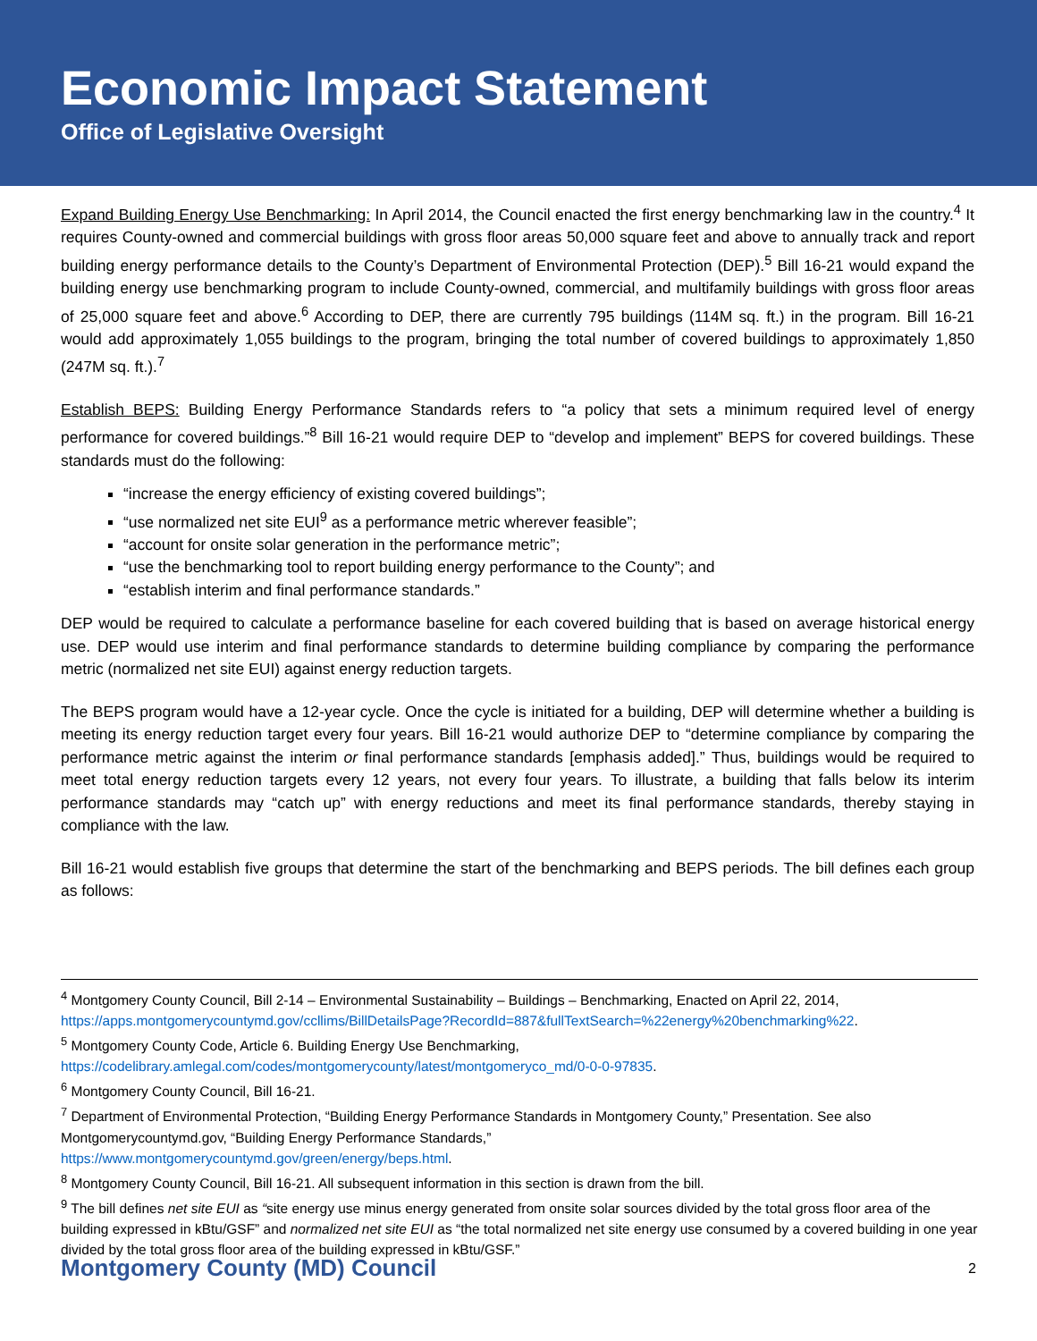Economic Impact Statement
Office of Legislative Oversight
Expand Building Energy Use Benchmarking: In April 2014, the Council enacted the first energy benchmarking law in the country.<sup>4</sup> It requires County-owned and commercial buildings with gross floor areas 50,000 square feet and above to annually track and report building energy performance details to the County’s Department of Environmental Protection (DEP).<sup>5</sup> Bill 16-21 would expand the building energy use benchmarking program to include County-owned, commercial, and multifamily buildings with gross floor areas of 25,000 square feet and above.<sup>6</sup> According to DEP, there are currently 795 buildings (114M sq. ft.) in the program. Bill 16-21 would add approximately 1,055 buildings to the program, bringing the total number of covered buildings to approximately 1,850 (247M sq. ft.).<sup>7</sup>
Establish BEPS: Building Energy Performance Standards refers to “a policy that sets a minimum required level of energy performance for covered buildings.”<sup>8</sup> Bill 16-21 would require DEP to “develop and implement” BEPS for covered buildings. These standards must do the following:
“increase the energy efficiency of existing covered buildings”;
“use normalized net site EUI<sup>9</sup> as a performance metric wherever feasible”;
“account for onsite solar generation in the performance metric”;
“use the benchmarking tool to report building energy performance to the County”; and
“establish interim and final performance standards.”
DEP would be required to calculate a performance baseline for each covered building that is based on average historical energy use. DEP would use interim and final performance standards to determine building compliance by comparing the performance metric (normalized net site EUI) against energy reduction targets.
The BEPS program would have a 12-year cycle. Once the cycle is initiated for a building, DEP will determine whether a building is meeting its energy reduction target every four years. Bill 16-21 would authorize DEP to “determine compliance by comparing the performance metric against the interim or final performance standards [emphasis added].” Thus, buildings would be required to meet total energy reduction targets every 12 years, not every four years. To illustrate, a building that falls below its interim performance standards may “catch up” with energy reductions and meet its final performance standards, thereby staying in compliance with the law.
Bill 16-21 would establish five groups that determine the start of the benchmarking and BEPS periods. The bill defines each group as follows:
<sup>4</sup> Montgomery County Council, Bill 2-14 – Environmental Sustainability – Buildings – Benchmarking, Enacted on April 22, 2014, https://apps.montgomerycountymd.gov/ccllims/BillDetailsPage?RecordId=887&fullTextSearch=%22energy%20benchmarking%22.
<sup>5</sup> Montgomery County Code, Article 6. Building Energy Use Benchmarking,
https://codelibrary.amlegal.com/codes/montgomerycounty/latest/montgomeryco_md/0-0-0-97835.
<sup>6</sup> Montgomery County Council, Bill 16-21.
<sup>7</sup> Department of Environmental Protection, “Building Energy Performance Standards in Montgomery County,” Presentation. See also Montgomerycountymd.gov, “Building Energy Performance Standards,”
https://www.montgomerycountymd.gov/green/energy/beps.html.
<sup>8</sup> Montgomery County Council, Bill 16-21. All subsequent information in this section is drawn from the bill.
<sup>9</sup> The bill defines net site EUI as “site energy use minus energy generated from onsite solar sources divided by the total gross floor area of the building expressed in kBtu/GSF” and normalized net site EUI as “the total normalized net site energy use consumed by a covered building in one year divided by the total gross floor area of the building expressed in kBtu/GSF.”
Montgomery County (MD) Council 2